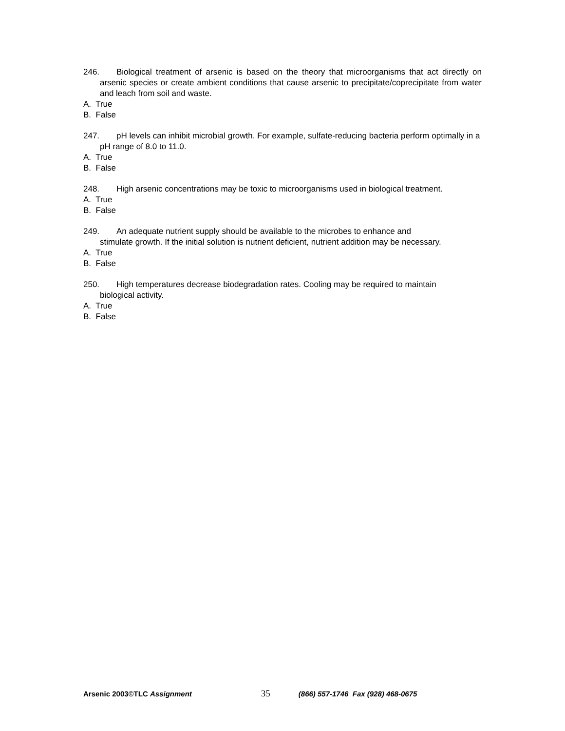246. Biological treatment of arsenic is based on the theory that microorganisms that act directly on arsenic species or create ambient conditions that cause arsenic to precipitate/coprecipitate from water and leach from soil and waste.
A. True
B. False
247. pH levels can inhibit microbial growth. For example, sulfate-reducing bacteria perform optimally in a pH range of 8.0 to 11.0.
A. True
B. False
248. High arsenic concentrations may be toxic to microorganisms used in biological treatment.
A. True
B. False
249. An adequate nutrient supply should be available to the microbes to enhance and
stimulate growth. If the initial solution is nutrient deficient, nutrient addition may be necessary.
A. True
B. False
250. High temperatures decrease biodegradation rates. Cooling may be required to maintain
biological activity.
A. True
B. False
Arsenic 2003©TLC Assignment 35 (866) 557-1746 Fax (928) 468-0675